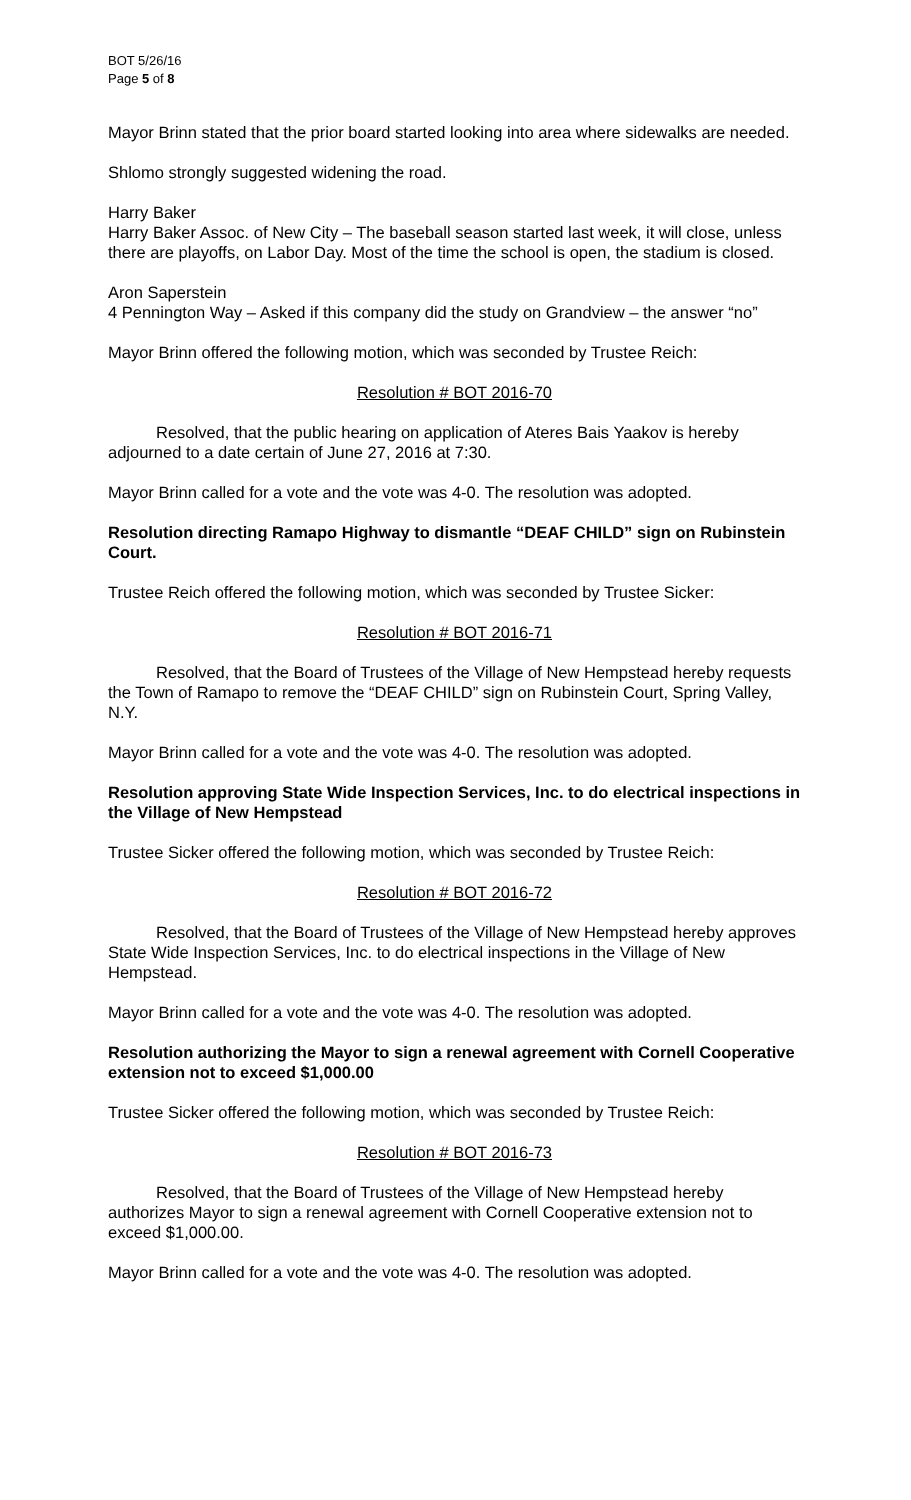BOT 5/26/16
Page 5 of 8
Mayor Brinn stated that the prior board started looking into area where sidewalks are needed.
Shlomo strongly suggested widening the road.
Harry Baker
Harry Baker Assoc. of New City – The baseball season started last week, it will close, unless there are playoffs, on Labor Day. Most of the time the school is open, the stadium is closed.
Aron Saperstein
4 Pennington Way – Asked if this company did the study on Grandview – the answer “no”
Mayor Brinn offered the following motion, which was seconded by Trustee Reich:
Resolution # BOT 2016-70
Resolved, that the public hearing on application of Ateres Bais Yaakov is hereby adjourned to a date certain of June 27, 2016 at 7:30.
Mayor Brinn called for a vote and the vote was 4-0. The resolution was adopted.
Resolution directing Ramapo Highway to dismantle “DEAF CHILD” sign on Rubinstein Court.
Trustee Reich offered the following motion, which was seconded by Trustee Sicker:
Resolution # BOT 2016-71
Resolved, that the Board of Trustees of the Village of New Hempstead hereby requests the Town of Ramapo to remove the “DEAF CHILD” sign on Rubinstein Court, Spring Valley, N.Y.
Mayor Brinn called for a vote and the vote was 4-0. The resolution was adopted.
Resolution approving State Wide Inspection Services, Inc. to do electrical inspections in the Village of New Hempstead
Trustee Sicker offered the following motion, which was seconded by Trustee Reich:
Resolution # BOT 2016-72
Resolved, that the Board of Trustees of the Village of New Hempstead hereby approves State Wide Inspection Services, Inc. to do electrical inspections in the Village of New Hempstead.
Mayor Brinn called for a vote and the vote was 4-0. The resolution was adopted.
Resolution authorizing the Mayor to sign a renewal agreement with Cornell Cooperative extension not to exceed $1,000.00
Trustee Sicker offered the following motion, which was seconded by Trustee Reich:
Resolution # BOT 2016-73
Resolved, that the Board of Trustees of the Village of New Hempstead hereby authorizes Mayor to sign a renewal agreement with Cornell Cooperative extension not to exceed $1,000.00.
Mayor Brinn called for a vote and the vote was 4-0. The resolution was adopted.